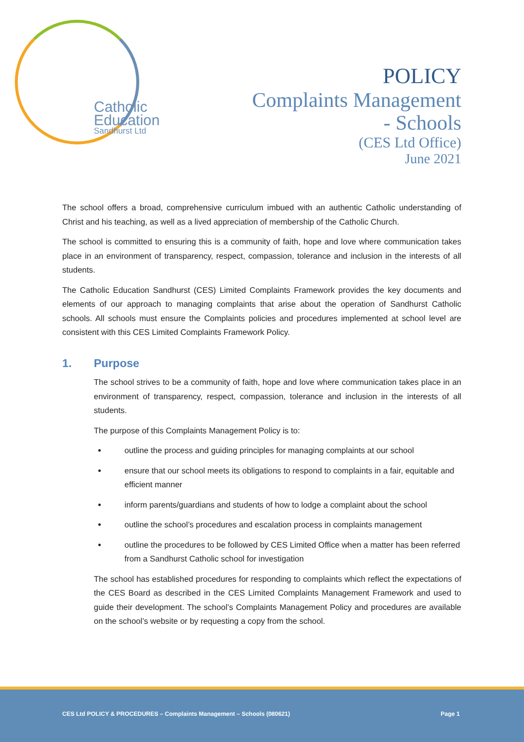Catholic
Education
Sandhurst Ltd
POLICY
Complaints Management
- Schools
(CES Ltd Office)
June 2021
The school offers a broad, comprehensive curriculum imbued with an authentic Catholic understanding of Christ and his teaching, as well as a lived appreciation of membership of the Catholic Church.
The school is committed to ensuring this is a community of faith, hope and love where communication takes place in an environment of transparency, respect, compassion, tolerance and inclusion in the interests of all students.
The Catholic Education Sandhurst (CES) Limited Complaints Framework provides the key documents and elements of our approach to managing complaints that arise about the operation of Sandhurst Catholic schools. All schools must ensure the Complaints policies and procedures implemented at school level are consistent with this CES Limited Complaints Framework Policy.
1. Purpose
The school strives to be a community of faith, hope and love where communication takes place in an environment of transparency, respect, compassion, tolerance and inclusion in the interests of all students.
The purpose of this Complaints Management Policy is to:
outline the process and guiding principles for managing complaints at our school
ensure that our school meets its obligations to respond to complaints in a fair, equitable and efficient manner
inform parents/guardians and students of how to lodge a complaint about the school
outline the school’s procedures and escalation process in complaints management
outline the procedures to be followed by CES Limited Office when a matter has been referred from a Sandhurst Catholic school for investigation
The school has established procedures for responding to complaints which reflect the expectations of the CES Board as described in the CES Limited Complaints Management Framework and used to guide their development. The school’s Complaints Management Policy and procedures are available on the school’s website or by requesting a copy from the school.
CES Ltd POLICY & PROCEDURES – Complaints Management – Schools (080621) Page 1